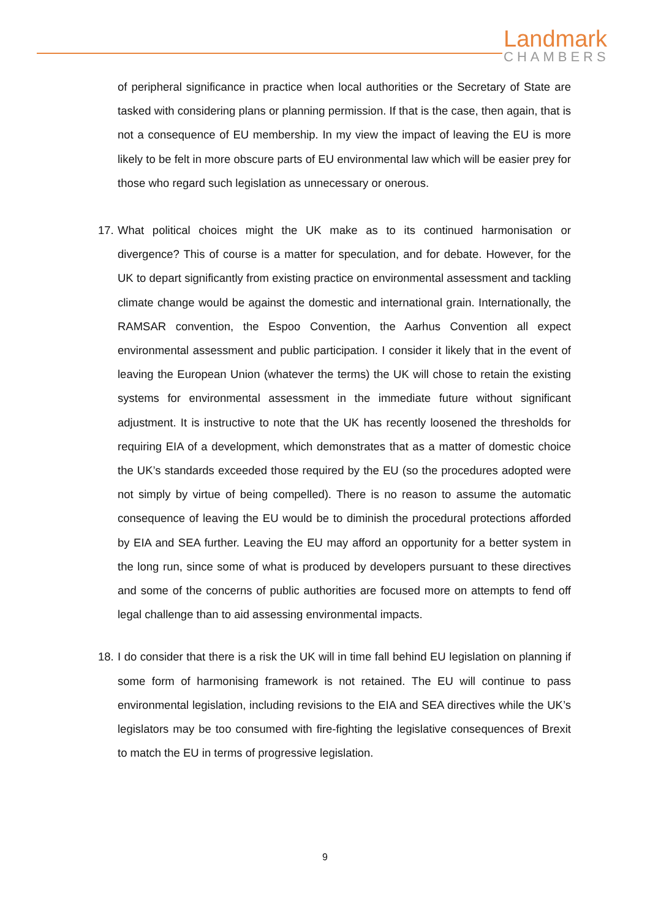Landmark
CHAMBERS
of peripheral significance in practice when local authorities or the Secretary of State are tasked with considering plans or planning permission. If that is the case, then again, that is not a consequence of EU membership. In my view the impact of leaving the EU is more likely to be felt in more obscure parts of EU environmental law which will be easier prey for those who regard such legislation as unnecessary or onerous.
17.
What political choices might the UK make as to its continued harmonisation or divergence? This of course is a matter for speculation, and for debate. However, for the UK to depart significantly from existing practice on environmental assessment and tackling climate change would be against the domestic and international grain. Internationally, the RAMSAR convention, the Espoo Convention, the Aarhus Convention all expect environmental assessment and public participation. I consider it likely that in the event of leaving the European Union (whatever the terms) the UK will chose to retain the existing systems for environmental assessment in the immediate future without significant adjustment. It is instructive to note that the UK has recently loosened the thresholds for requiring EIA of a development, which demonstrates that as a matter of domestic choice the UK’s standards exceeded those required by the EU (so the procedures adopted were not simply by virtue of being compelled). There is no reason to assume the automatic consequence of leaving the EU would be to diminish the procedural protections afforded by EIA and SEA further. Leaving the EU may afford an opportunity for a better system in the long run, since some of what is produced by developers pursuant to these directives and some of the concerns of public authorities are focused more on attempts to fend off legal challenge than to aid assessing environmental impacts.
18.
I do consider that there is a risk the UK will in time fall behind EU legislation on planning if some form of harmonising framework is not retained. The EU will continue to pass environmental legislation, including revisions to the EIA and SEA directives while the UK’s legislators may be too consumed with fire-fighting the legislative consequences of Brexit to match the EU in terms of progressive legislation.
9